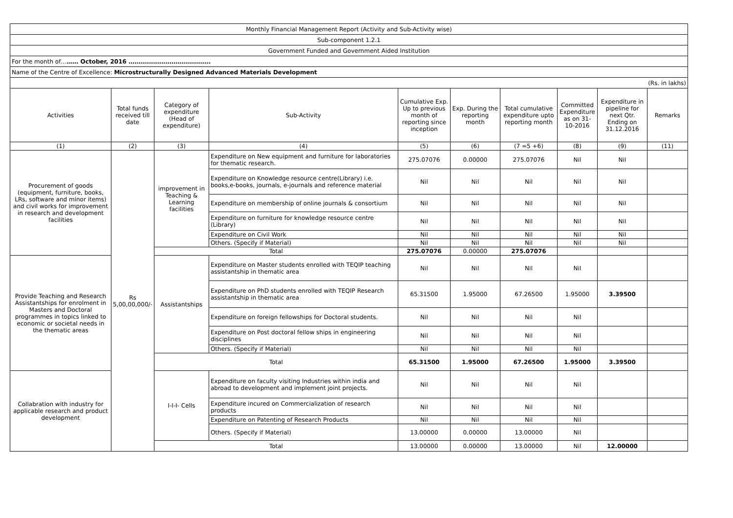| Monthly Financial Management Report (Activity and Sub-Activity wise) | | | | | | | | | |
| Sub-component 1.2.1 | | | | | | | | | |
| Government Funded and Government Aided Institution | | | | | | | | | |
| For the month of… …… October, 2016 …………………………………… | | | | | | | | | |
| Name of the Centre of Excellence: Microstructurally Designed Advanced Materials Development | | | | | | | | | |
| (Rs. in lakhs) | | | | | | | | | |
| Activities | Total funds received till date | Category of expenditure (Head of expenditure) | Sub-Activity | Cumulative Exp. Up to previous month of reporting since inception | Exp. During the reporting month | Total cumulative expenditure upto reporting month | Committed Expenditure as on 31-10-2016 | Expenditure in pipeline for next Qtr. Ending on 31.12.2016 | Remarks |
| (1) | (2) | (3) | (4) | (5) | (6) | (7 =5 +6) | (8) | (9) | (11) |
| Procurement of goods (equipment, furniture, books, LRs, software and minor items) and civil works for improvement in research and development facilities | Rs 5,00,00,000/- | improvement in Teaching & Learning facilities | Expenditure on New equipment and furniture for laboratories for thematic research. | 275.07076 | 0.00000 | 275.07076 | Nil | Nil | |
| | | | Expenditure on Knowledge resource centre(Library) i.e. books,e-books, journals, e-journals and reference material | Nil | Nil | Nil | Nil | Nil | |
| | | | Expenditure on membership of online journals & consortium | Nil | Nil | Nil | Nil | Nil | |
| | | | Expenditure on furniture for knowledge resource centre (Library) | Nil | Nil | Nil | Nil | Nil | |
| | | | Expenditure on Civil Work | Nil | Nil | Nil | Nil | Nil | |
| | | | Others. (Specify if Material) | Nil | Nil | Nil | Nil | Nil | |
| | | Total | | 275.07076 | 0.00000 | 275.07076 | | | |
| Provide Teaching and Research Assistantships for enrolment in Masters and Doctoral programmes in topics linked to economic or societal needs in the thematic areas | | Assistantships | Expenditure on Master students enrolled with TEQIP teaching assistantship in thematic area | Nil | Nil | Nil | Nil | | |
| | | | Expenditure on PhD students enrolled with TEQIP Research assistantship in thematic area | 65.31500 | 1.95000 | 67.26500 | 1.95000 | 3.39500 | |
| | | | Expenditure on foreign fellowships for Doctoral students. | Nil | Nil | Nil | Nil | | |
| | | | Expenditure on Post doctoral fellow ships in engineering disciplines | Nil | Nil | Nil | Nil | | |
| | | | Others. (Specify if Material) | Nil | Nil | Nil | Nil | | |
| | | Total | | 65.31500 | 1.95000 | 67.26500 | 1.95000 | 3.39500 | |
| Collabration with industry for applicable research and product development | | I-I-I- Cells | Expenditure on faculty visiting Industries within india and abroad to development and implement joint projects. | Nil | Nil | Nil | Nil | | |
| | | | Expenditure incured on Commercialization of research products | Nil | Nil | Nil | Nil | | |
| | | | Expenditure on Patenting of Research Products | Nil | Nil | Nil | Nil | | |
| | | | Others. (Specify if Material) | 13.00000 | 0.00000 | 13.00000 | Nil | | |
| | | Total | | 13.00000 | 0.00000 | 13.00000 | Nil | 12.00000 | |